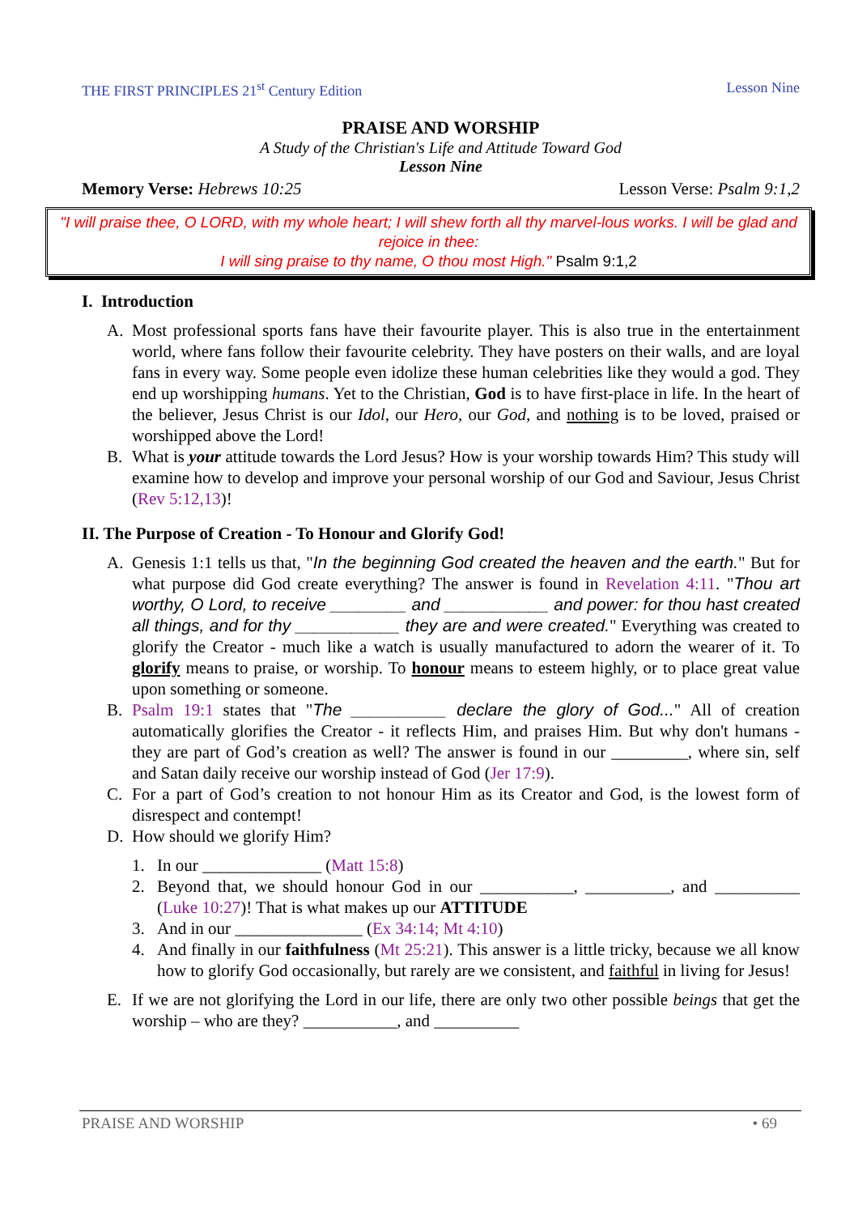THE FIRST PRINCIPLES 21<sup>st</sup> Century Edition Lesson Nine
PRAISE AND WORSHIP
A Study of the Christian's Life and Attitude Toward God
Lesson Nine
Memory Verse: Hebrews 10:25 Lesson Verse: Psalm 9:1,2
"I will praise thee, O LORD, with my whole heart; I will shew forth all thy marvel-lous works. I will be glad and rejoice in thee:
I will sing praise to thy name, O thou most High." Psalm 9:1,2
I. Introduction
A. Most professional sports fans have their favourite player. This is also true in the entertainment world, where fans follow their favourite celebrity. They have posters on their walls, and are loyal fans in every way. Some people even idolize these human celebrities like they would a god. They end up worshipping humans. Yet to the Christian, God is to have first-place in life. In the heart of the believer, Jesus Christ is our Idol, our Hero, our God, and nothing is to be loved, praised or worshipped above the Lord!
B. What is your attitude towards the Lord Jesus? How is your worship towards Him? This study will examine how to develop and improve your personal worship of our God and Saviour, Jesus Christ (Rev 5:12,13)!
II. The Purpose of Creation - To Honour and Glorify God!
A. Genesis 1:1 tells us that, "In the beginning God created the heaven and the earth." But for what purpose did God create everything? The answer is found in Revelation 4:11. "Thou art worthy, O Lord, to receive ________ and ___________ and power: for thou hast created all things, and for thy ___________ they are and were created." Everything was created to glorify the Creator - much like a watch is usually manufactured to adorn the wearer of it. To glorify means to praise, or worship. To honour means to esteem highly, or to place great value upon something or someone.
B. Psalm 19:1 states that "The __________ declare the glory of God..." All of creation automatically glorifies the Creator - it reflects Him, and praises Him. But why don't humans - they are part of God’s creation as well? The answer is found in our _________, where sin, self and Satan daily receive our worship instead of God (Jer 17:9).
C. For a part of God’s creation to not honour Him as its Creator and God, is the lowest form of disrespect and contempt!
D. How should we glorify Him?
1. In our ______________ (Matt 15:8)
2. Beyond that, we should honour God in our ___________, __________, and __________ (Luke 10:27)! That is what makes up our ATTITUDE
3. And in our _______________ (Ex 34:14; Mt 4:10)
4. And finally in our faithfulness (Mt 25:21). This answer is a little tricky, because we all know how to glorify God occasionally, but rarely are we consistent, and faithful in living for Jesus!
E. If we are not glorifying the Lord in our life, there are only two other possible beings that get the worship – who are they? ___________, and __________
PRAISE AND WORSHIP • 69